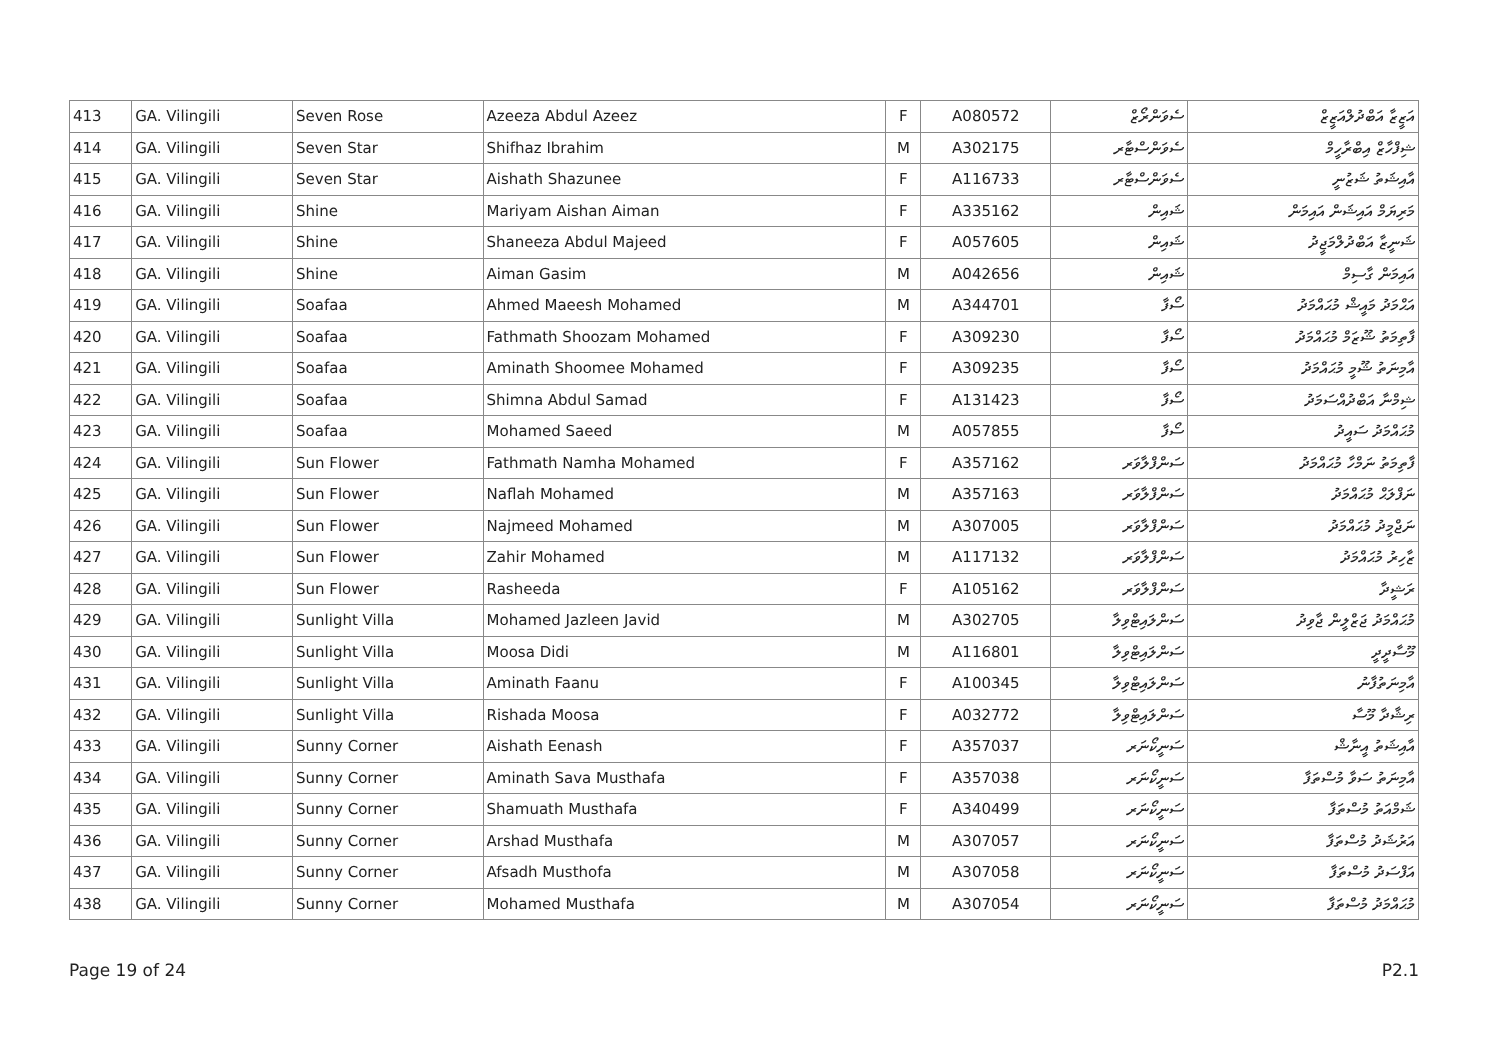| 413 | GA. Vilingili | Seven Rose | Azeeza Abdul Azeez | F | A080572 | ސެވަންރޯޒް | އަޒީޒާ އަބްދުލްއަޒީޒް |
| 414 | GA. Vilingili | Seven Star | Shifhaz Ibrahim | M | A302175 | ސެވަންސްޓާރ | ޝިފްހާޒް އިބްރާހީމް |
| 415 | GA. Vilingili | Seven Star | Aishath Shazunee | F | A116733 | ސެވަންސްޓާރ | އާއިޝަތު ޝަޒުނީ |
| 416 | GA. Vilingili | Shine | Mariyam Aishan Aiman | F | A335162 | ޝައިން | މަރިޔަމް އައިޝަން އައިމަން |
| 417 | GA. Vilingili | Shine | Shaneeza Abdul Majeed | F | A057605 | ޝައިން | ޝަނީޒާ އަބްދުލްމަޖީދު |
| 418 | GA. Vilingili | Shine | Aiman Gasim | M | A042656 | ޝައިން | އައިމަން ގާސިމް |
| 419 | GA. Vilingili | Soafaa | Ahmed Maeesh Mohamed | M | A344701 | ސޯފާ | އަޙްމަދު މައީޝް މުޙައްމަދު |
| 420 | GA. Vilingili | Soafaa | Fathmath Shoozam Mohamed | F | A309230 | ސޯފާ | ފާތިމަތު ޝޫޒަމް މުޙައްމަދު |
| 421 | GA. Vilingili | Soafaa | Aminath Shoomee Mohamed | F | A309235 | ސޯފާ | އާމިނަތު ޝޫމީ މުޙައްމަދު |
| 422 | GA. Vilingili | Soafaa | Shimna Abdul Samad | F | A131423 | ސޯފާ | ޝިމްނާ އަބްދުއްސަމަދު |
| 423 | GA. Vilingili | Soafaa | Mohamed Saeed | M | A057855 | ސޯފާ | މުޙައްމަދު ސައީދު |
| 424 | GA. Vilingili | Sun Flower | Fathmath Namha Mohamed | F | A357162 | ސަންފްލާވަރ | ފާތިމަތު ނަމްހާ މުޙައްމަދު |
| 425 | GA. Vilingili | Sun Flower | Naflah Mohamed | M | A357163 | ސަންފްލާވަރ | ނަފްލަޙް މުޙައްމަދު |
| 426 | GA. Vilingili | Sun Flower | Najmeed Mohamed | M | A307005 | ސަންފްލާވަރ | ނަޖްމީދު މުޙައްމަދު |
| 427 | GA. Vilingili | Sun Flower | Zahir Mohamed | M | A117132 | ސަންފްލާވަރ | ޒާހިރު މުޙައްމަދު |
| 428 | GA. Vilingili | Sun Flower | Rasheeda | F | A105162 | ސަންފްލާވަރ | ރަޝީދާ |
| 429 | GA. Vilingili | Sunlight Villa | Mohamed Jazleen Javid | M | A302705 | ސަންލައިޓްވިލާ | މުޙައްމަދު ޖަޒްލީން ޖާވިދު |
| 430 | GA. Vilingili | Sunlight Villa | Moosa Didi | M | A116801 | ސަންލައިޓްވިލާ | މޫސާދީދީ |
| 431 | GA. Vilingili | Sunlight Villa | Aminath Faanu | F | A100345 | ސަންލައިޓްވިލާ | އާމިނަތުފާނު |
| 432 | GA. Vilingili | Sunlight Villa | Rishada Moosa | F | A032772 | ސަންލައިޓްވިލާ | ރިޝާދާ މޫސާ |
| 433 | GA. Vilingili | Sunny Corner | Aishath Eenash | F | A357037 | ސަނީކޯނަރ | އާއިޝަތު އީނާޝް |
| 434 | GA. Vilingili | Sunny Corner | Aminath Sava Musthafa | F | A357038 | ސަނީކޯނަރ | އާމިނަތު ސަވާ މުސްތަފާ |
| 435 | GA. Vilingili | Sunny Corner | Shamuath Musthafa | F | A340499 | ސަނީކޯނަރ | ޝަމްއަތު މުސްތަފާ |
| 436 | GA. Vilingili | Sunny Corner | Arshad Musthafa | M | A307057 | ސަނީކޯނަރ | އަރުޝަދު މުސްތަފާ |
| 437 | GA. Vilingili | Sunny Corner | Afsadh Musthofa | M | A307058 | ސަނީކޯނަރ | އަފްސަދު މުސްތަފާ |
| 438 | GA. Vilingili | Sunny Corner | Mohamed Musthafa | M | A307054 | ސަނީކޯނަރ | މުޙައްމަދު މުސްތަފާ |
Page 19 of 24 P2.1